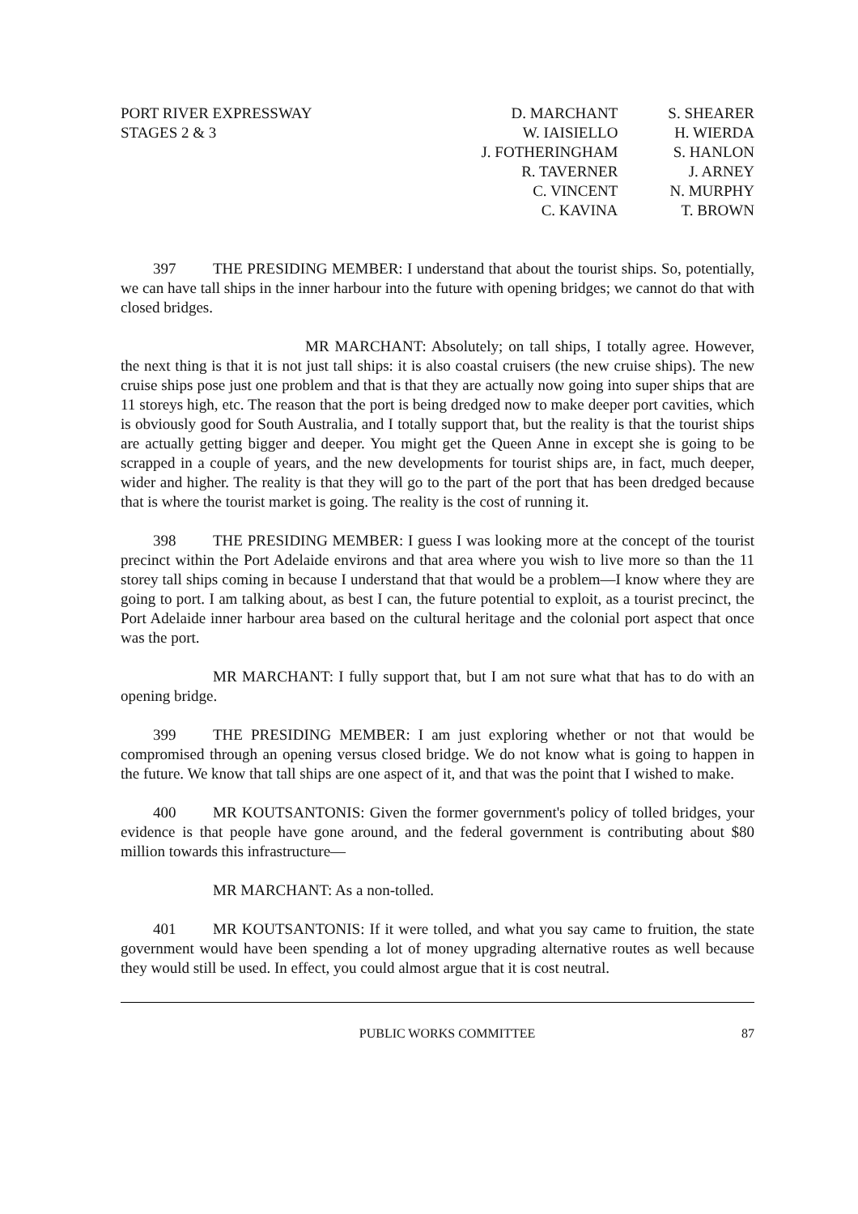PORT RIVER EXPRESSWAY
STAGES 2 & 3
D. MARCHANT
W. IAISIELLO
J. FOTHERINGHAM
R. TAVERNER
C. VINCENT
C. KAVINA
S. SHEARER
H. WIERDA
S. HANLON
J. ARNEY
N. MURPHY
T. BROWN
397 THE PRESIDING MEMBER: I understand that about the tourist ships. So, potentially, we can have tall ships in the inner harbour into the future with opening bridges; we cannot do that with closed bridges.
MR MARCHANT: Absolutely; on tall ships, I totally agree. However, the next thing is that it is not just tall ships: it is also coastal cruisers (the new cruise ships). The new cruise ships pose just one problem and that is that they are actually now going into super ships that are 11 storeys high, etc. The reason that the port is being dredged now to make deeper port cavities, which is obviously good for South Australia, and I totally support that, but the reality is that the tourist ships are actually getting bigger and deeper. You might get the Queen Anne in except she is going to be scrapped in a couple of years, and the new developments for tourist ships are, in fact, much deeper, wider and higher. The reality is that they will go to the part of the port that has been dredged because that is where the tourist market is going. The reality is the cost of running it.
398 THE PRESIDING MEMBER: I guess I was looking more at the concept of the tourist precinct within the Port Adelaide environs and that area where you wish to live more so than the 11 storey tall ships coming in because I understand that that would be a problem—I know where they are going to port. I am talking about, as best I can, the future potential to exploit, as a tourist precinct, the Port Adelaide inner harbour area based on the cultural heritage and the colonial port aspect that once was the port.
MR MARCHANT: I fully support that, but I am not sure what that has to do with an opening bridge.
399 THE PRESIDING MEMBER: I am just exploring whether or not that would be compromised through an opening versus closed bridge. We do not know what is going to happen in the future. We know that tall ships are one aspect of it, and that was the point that I wished to make.
400 MR KOUTSANTONIS: Given the former government's policy of tolled bridges, your evidence is that people have gone around, and the federal government is contributing about $80 million towards this infrastructure—
MR MARCHANT: As a non-tolled.
401 MR KOUTSANTONIS: If it were tolled, and what you say came to fruition, the state government would have been spending a lot of money upgrading alternative routes as well because they would still be used. In effect, you could almost argue that it is cost neutral.
PUBLIC WORKS COMMITTEE 87